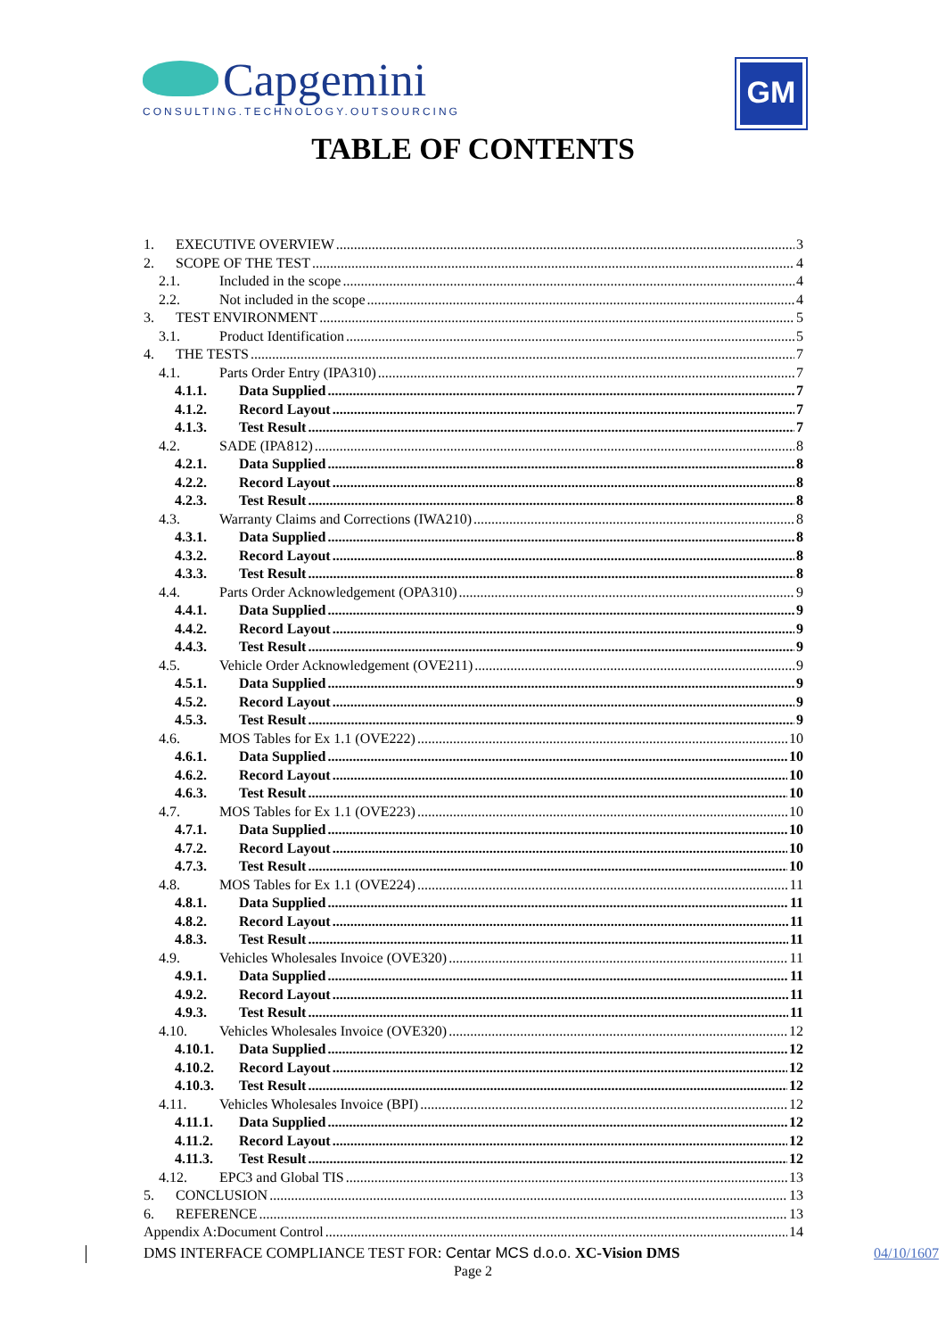Capgemini
CONSULTING.TECHNOLOGY.OUTSOURCING
GM
TABLE OF CONTENTS
1. EXECUTIVE OVERVIEW 3
2. SCOPE OF THE TEST 4
2.1. Included in the scope 4
2.2. Not included in the scope 4
3. TEST ENVIRONMENT 5
3.1. Product Identification 5
4. THE TESTS 7
4.1. Parts Order Entry (IPA310) 7
4.1.1. Data Supplied 7
4.1.2. Record Layout 7
4.1.3. Test Result 7
4.2. SADE (IPA812) 8
4.2.1. Data Supplied 8
4.2.2. Record Layout 8
4.2.3. Test Result 8
4.3. Warranty Claims and Corrections (IWA210) 8
4.3.1. Data Supplied 8
4.3.2. Record Layout 8
4.3.3. Test Result 8
4.4. Parts Order Acknowledgement (OPA310) 9
4.4.1. Data Supplied 9
4.4.2. Record Layout 9
4.4.3. Test Result 9
4.5. Vehicle Order Acknowledgement (OVE211) 9
4.5.1. Data Supplied 9
4.5.2. Record Layout 9
4.5.3. Test Result 9
4.6. MOS Tables for Ex 1.1 (OVE222) 10
4.6.1. Data Supplied 10
4.6.2. Record Layout 10
4.6.3. Test Result 10
4.7. MOS Tables for Ex 1.1 (OVE223) 10
4.7.1. Data Supplied 10
4.7.2. Record Layout 10
4.7.3. Test Result 10
4.8. MOS Tables for Ex 1.1 (OVE224) 11
4.8.1. Data Supplied 11
4.8.2. Record Layout 11
4.8.3. Test Result 11
4.9. Vehicles Wholesales Invoice (OVE320) 11
4.9.1. Data Supplied 11
4.9.2. Record Layout 11
4.9.3. Test Result 11
4.10. Vehicles Wholesales Invoice (OVE320) 12
4.10.1. Data Supplied 12
4.10.2. Record Layout 12
4.10.3. Test Result 12
4.11. Vehicles Wholesales Invoice (BPI) 12
4.11.1. Data Supplied 12
4.11.2. Record Layout 12
4.11.3. Test Result 12
4.12. EPC3 and Global TIS 13
5. CONCLUSION 13
6. REFERENCE 13
Appendix A:Document Control 14
DMS INTERFACE COMPLIANCE TEST FOR: Centar MCS d.o.o. XC-Vision DMS
04/10/1607
Page 2